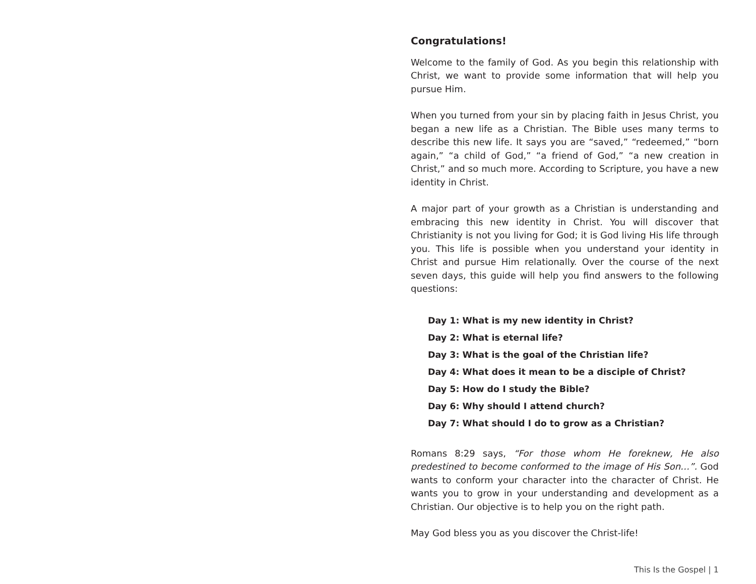Congratulations!
Welcome to the family of God. As you begin this relationship with Christ, we want to provide some information that will help you pursue Him.
When you turned from your sin by placing faith in Jesus Christ, you began a new life as a Christian. The Bible uses many terms to describe this new life. It says you are “saved,” “redeemed,” “born again,” “a child of God,” “a friend of God,” “a new creation in Christ,” and so much more. According to Scripture, you have a new identity in Christ.
A major part of your growth as a Christian is understanding and embracing this new identity in Christ. You will discover that Christianity is not you living for God; it is God living His life through you. This life is possible when you understand your identity in Christ and pursue Him relationally. Over the course of the next seven days, this guide will help you find answers to the following questions:
Day 1: What is my new identity in Christ?
Day 2: What is eternal life?
Day 3: What is the goal of the Christian life?
Day 4: What does it mean to be a disciple of Christ?
Day 5: How do I study the Bible?
Day 6: Why should I attend church?
Day 7: What should I do to grow as a Christian?
Romans 8:29 says, “For those whom He foreknew, He also predestined to become conformed to the image of His Son…”. God wants to conform your character into the character of Christ. He wants you to grow in your understanding and development as a Christian. Our objective is to help you on the right path.
May God bless you as you discover the Christ-life!
This Is the Gospel | 1